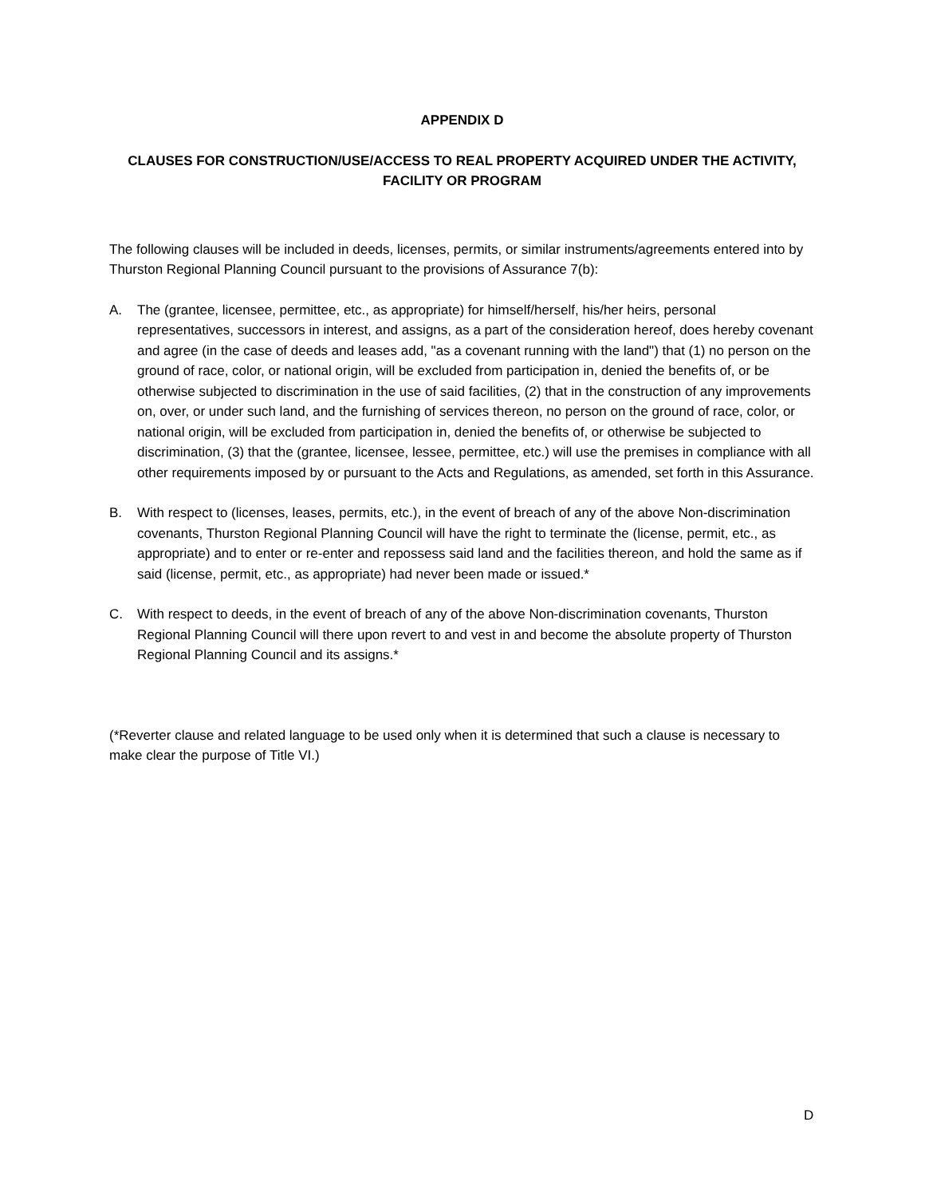APPENDIX D
CLAUSES FOR CONSTRUCTION/USE/ACCESS TO REAL PROPERTY ACQUIRED UNDER THE ACTIVITY,
FACILITY OR PROGRAM
The following clauses will be included in deeds, licenses, permits, or similar instruments/agreements entered into by Thurston Regional Planning Council pursuant to the provisions of Assurance 7(b):
A. The (grantee, licensee, permittee, etc., as appropriate) for himself/herself, his/her heirs, personal representatives, successors in interest, and assigns, as a part of the consideration hereof, does hereby covenant and agree (in the case of deeds and leases add, "as a covenant running with the land") that (1) no person on the ground of race, color, or national origin, will be excluded from participation in, denied the benefits of, or be otherwise subjected to discrimination in the use of said facilities, (2) that in the construction of any improvements on, over, or under such land, and the furnishing of services thereon, no person on the ground of race, color, or national origin, will be excluded from participation in, denied the benefits of, or otherwise be subjected to discrimination, (3) that the (grantee, licensee, lessee, permittee, etc.) will use the premises in compliance with all other requirements imposed by or pursuant to the Acts and Regulations, as amended, set forth in this Assurance.
B. With respect to (licenses, leases, permits, etc.), in the event of breach of any of the above Non-discrimination covenants, Thurston Regional Planning Council will have the right to terminate the (license, permit, etc., as appropriate) and to enter or re-enter and repossess said land and the facilities thereon, and hold the same as if said (license, permit, etc., as appropriate) had never been made or issued.*
C. With respect to deeds, in the event of breach of any of the above Non-discrimination covenants, Thurston Regional Planning Council will there upon revert to and vest in and become the absolute property of Thurston Regional Planning Council and its assigns.*
(*Reverter clause and related language to be used only when it is determined that such a clause is necessary to make clear the purpose of Title VI.)
D